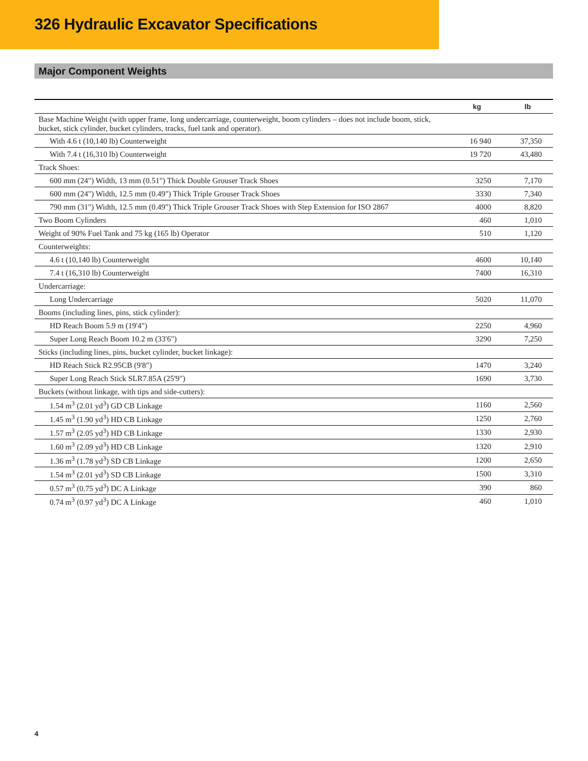326 Hydraulic Excavator Specifications
Major Component Weights
| | kg | lb |
| --- | --- | --- |
| Base Machine Weight (with upper frame, long undercarriage, counterweight, boom cylinders – does not include boom, stick, bucket, stick cylinder, bucket cylinders, tracks, fuel tank and operator). | | |
| With 4.6 t (10,140 lb) Counterweight | 16 940 | 37,350 |
| With 7.4 t (16,310 lb) Counterweight | 19 720 | 43,480 |
| Track Shoes: | | |
| 600 mm (24") Width, 13 mm (0.51") Thick Double Grouser Track Shoes | 3250 | 7,170 |
| 600 mm (24") Width, 12.5 mm (0.49") Thick Triple Grouser Track Shoes | 3330 | 7,340 |
| 790 mm (31") Width, 12.5 mm (0.49") Thick Triple Grouser Track Shoes with Step Extension for ISO 2867 | 4000 | 8,820 |
| Two Boom Cylinders | 460 | 1,010 |
| Weight of 90% Fuel Tank and 75 kg (165 lb) Operator | 510 | 1,120 |
| Counterweights: | | |
| 4.6 t (10,140 lb) Counterweight | 4600 | 10,140 |
| 7.4 t (16,310 lb) Counterweight | 7400 | 16,310 |
| Undercarriage: | | |
| Long Undercarriage | 5020 | 11,070 |
| Booms (including lines, pins, stick cylinder): | | |
| HD Reach Boom 5.9 m (19'4") | 2250 | 4,960 |
| Super Long Reach Boom 10.2 m (33'6") | 3290 | 7,250 |
| Sticks (including lines, pins, bucket cylinder, bucket linkage): | | |
| HD Reach Stick R2.95CB (9'8") | 1470 | 3,240 |
| Super Long Reach Stick SLR7.85A (25'9") | 1690 | 3,730 |
| Buckets (without linkage, with tips and side-cutters): | | |
| 1.54 m<sup>3</sup> (2.01 yd<sup>3</sup>) GD CB Linkage | 1160 | 2,560 |
| 1.45 m<sup>3</sup> (1.90 yd<sup>3</sup>) HD CB Linkage | 1250 | 2,760 |
| 1.57 m<sup>3</sup> (2.05 yd<sup>3</sup>) HD CB Linkage | 1330 | 2,930 |
| 1.60 m<sup>3</sup> (2.09 yd<sup>3</sup>) HD CB Linkage | 1320 | 2,910 |
| 1.36 m<sup>3</sup> (1.78 yd<sup>3</sup>) SD CB Linkage | 1200 | 2,650 |
| 1.54 m<sup>3</sup> (2.01 yd<sup>3</sup>) SD CB Linkage | 1500 | 3,310 |
| 0.57 m<sup>3</sup> (0.75 yd<sup>3</sup>) DC A Linkage | 390 | 860 |
| 0.74 m<sup>3</sup> (0.97 yd<sup>3</sup>) DC A Linkage | 460 | 1,010 |
4